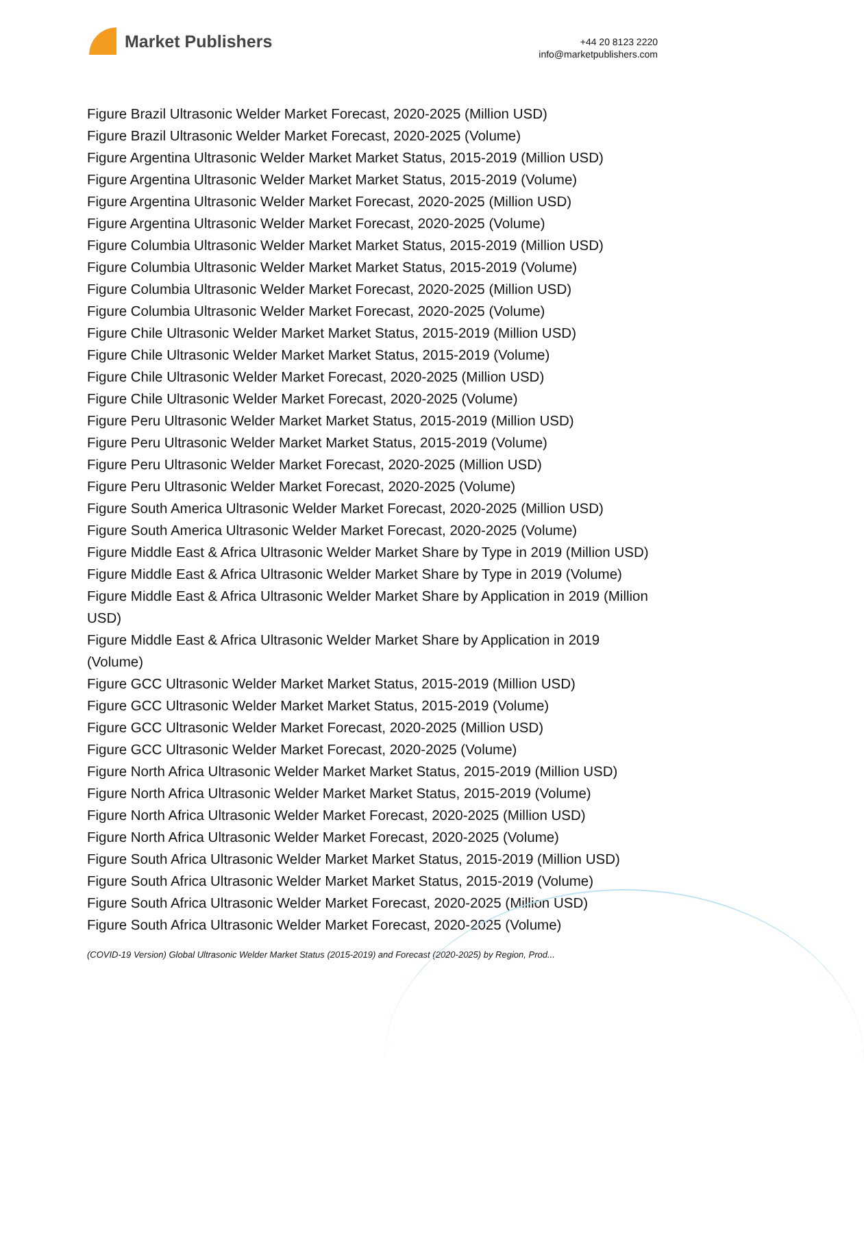Market Publishers
+44 20 8123 2220
info@marketpublishers.com
Figure Brazil Ultrasonic Welder Market Forecast, 2020-2025 (Million USD)
Figure Brazil Ultrasonic Welder Market Forecast, 2020-2025 (Volume)
Figure Argentina Ultrasonic Welder Market Market Status, 2015-2019 (Million USD)
Figure Argentina Ultrasonic Welder Market Market Status, 2015-2019 (Volume)
Figure Argentina Ultrasonic Welder Market Forecast, 2020-2025 (Million USD)
Figure Argentina Ultrasonic Welder Market Forecast, 2020-2025 (Volume)
Figure Columbia Ultrasonic Welder Market Market Status, 2015-2019 (Million USD)
Figure Columbia Ultrasonic Welder Market Market Status, 2015-2019 (Volume)
Figure Columbia Ultrasonic Welder Market Forecast, 2020-2025 (Million USD)
Figure Columbia Ultrasonic Welder Market Forecast, 2020-2025 (Volume)
Figure Chile Ultrasonic Welder Market Market Status, 2015-2019 (Million USD)
Figure Chile Ultrasonic Welder Market Market Status, 2015-2019 (Volume)
Figure Chile Ultrasonic Welder Market Forecast, 2020-2025 (Million USD)
Figure Chile Ultrasonic Welder Market Forecast, 2020-2025 (Volume)
Figure Peru Ultrasonic Welder Market Market Status, 2015-2019 (Million USD)
Figure Peru Ultrasonic Welder Market Market Status, 2015-2019 (Volume)
Figure Peru Ultrasonic Welder Market Forecast, 2020-2025 (Million USD)
Figure Peru Ultrasonic Welder Market Forecast, 2020-2025 (Volume)
Figure South America Ultrasonic Welder Market Forecast, 2020-2025 (Million USD)
Figure South America Ultrasonic Welder Market Forecast, 2020-2025 (Volume)
Figure Middle East & Africa Ultrasonic Welder Market Share by Type in 2019 (Million USD)
Figure Middle East & Africa Ultrasonic Welder Market Share by Type in 2019 (Volume)
Figure Middle East & Africa Ultrasonic Welder Market Share by Application in 2019 (Million USD)
Figure Middle East & Africa Ultrasonic Welder Market Share by Application in 2019 (Volume)
Figure GCC Ultrasonic Welder Market Market Status, 2015-2019 (Million USD)
Figure GCC Ultrasonic Welder Market Market Status, 2015-2019 (Volume)
Figure GCC Ultrasonic Welder Market Forecast, 2020-2025 (Million USD)
Figure GCC Ultrasonic Welder Market Forecast, 2020-2025 (Volume)
Figure North Africa Ultrasonic Welder Market Market Status, 2015-2019 (Million USD)
Figure North Africa Ultrasonic Welder Market Market Status, 2015-2019 (Volume)
Figure North Africa Ultrasonic Welder Market Forecast, 2020-2025 (Million USD)
Figure North Africa Ultrasonic Welder Market Forecast, 2020-2025 (Volume)
Figure South Africa Ultrasonic Welder Market Market Status, 2015-2019 (Million USD)
Figure South Africa Ultrasonic Welder Market Market Status, 2015-2019 (Volume)
Figure South Africa Ultrasonic Welder Market Forecast, 2020-2025 (Million USD)
Figure South Africa Ultrasonic Welder Market Forecast, 2020-2025 (Volume)
(COVID-19 Version) Global Ultrasonic Welder Market Status (2015-2019) and Forecast (2020-2025) by Region, Prod...